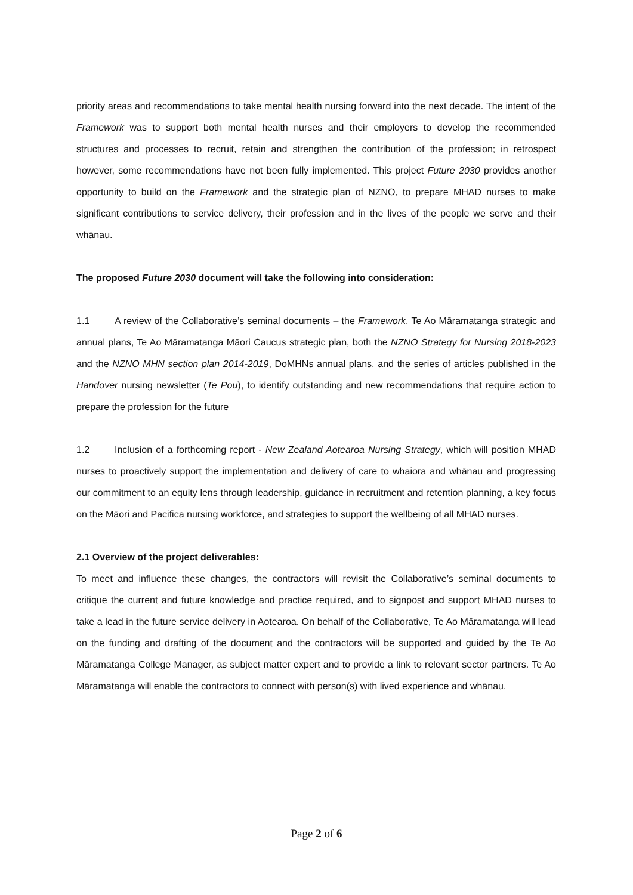priority areas and recommendations to take mental health nursing forward into the next decade. The intent of the Framework was to support both mental health nurses and their employers to develop the recommended structures and processes to recruit, retain and strengthen the contribution of the profession; in retrospect however, some recommendations have not been fully implemented. This project Future 2030 provides another opportunity to build on the Framework and the strategic plan of NZNO, to prepare MHAD nurses to make significant contributions to service delivery, their profession and in the lives of the people we serve and their whānau.
The proposed Future 2030 document will take the following into consideration:
1.1 A review of the Collaborative’s seminal documents – the Framework, Te Ao Māramatanga strategic and annual plans, Te Ao Māramatanga Māori Caucus strategic plan, both the NZNO Strategy for Nursing 2018-2023 and the NZNO MHN section plan 2014-2019, DoMHNs annual plans, and the series of articles published in the Handover nursing newsletter (Te Pou), to identify outstanding and new recommendations that require action to prepare the profession for the future
1.2 Inclusion of a forthcoming report - New Zealand Aotearoa Nursing Strategy, which will position MHAD nurses to proactively support the implementation and delivery of care to whaiora and whānau and progressing our commitment to an equity lens through leadership, guidance in recruitment and retention planning, a key focus on the Māori and Pacifica nursing workforce, and strategies to support the wellbeing of all MHAD nurses.
2.1 Overview of the project deliverables:
To meet and influence these changes, the contractors will revisit the Collaborative’s seminal documents to critique the current and future knowledge and practice required, and to signpost and support MHAD nurses to take a lead in the future service delivery in Aotearoa. On behalf of the Collaborative, Te Ao Māramatanga will lead on the funding and drafting of the document and the contractors will be supported and guided by the Te Ao Māramatanga College Manager, as subject matter expert and to provide a link to relevant sector partners. Te Ao Māramatanga will enable the contractors to connect with person(s) with lived experience and whānau.
Page 2 of 6